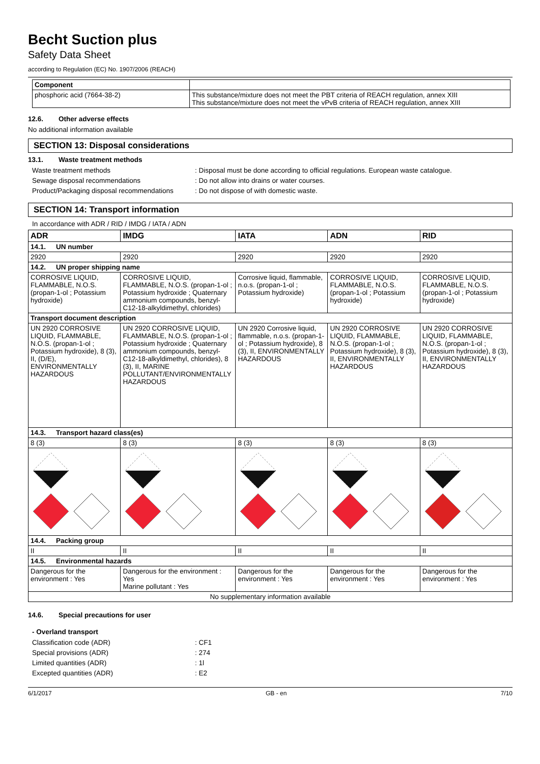Becht Suction plus
Safety Data Sheet
according to Regulation (EC) No. 1907/2006 (REACH)
| Component | |
| phosphoric acid (7664-38-2) | This substance/mixture does not meet the PBT criteria of REACH regulation, annex XIII This substance/mixture does not meet the vPvB criteria of REACH regulation, annex XIII |
12.6. Other adverse effects
No additional information available
SECTION 13: Disposal considerations
13.1. Waste treatment methods
Waste treatment methods : Disposal must be done according to official regulations. European waste catalogue.
Sewage disposal recommendations : Do not allow into drains or water courses.
Product/Packaging disposal recommendations
: Do not dispose of with domestic waste.
SECTION 14: Transport information
In accordance with ADR / RID / IMDG / IATA / ADN
| ADR | IMDG | IATA | ADN | RID |
| --- | --- | --- | --- | --- |
| 14.1. UN number | | | | |
| 2920 | 2920 | 2920 | 2920 | 2920 |
| 14.2. UN proper shipping name | | | | |
| CORROSIVE LIQUID, FLAMMABLE, N.O.S. (propan-1-ol ; Potassium hydroxide) | CORROSIVE LIQUID, FLAMMABLE, N.O.S. (propan-1-ol ; Potassium hydroxide ; Quaternary ammonium compounds, benzyl-C12-18-alkyldimethyl, chlorides) | Corrosive liquid, flammable, n.o.s. (propan-1-ol ; Potassium hydroxide) | CORROSIVE LIQUID, FLAMMABLE, N.O.S. (propan-1-ol ; Potassium hydroxide) | CORROSIVE LIQUID, FLAMMABLE, N.O.S. (propan-1-ol ; Potassium hydroxide) |
| Transport document description | | | | |
| UN 2920 CORROSIVE LIQUID, FLAMMABLE, N.O.S. (propan-1-ol ; Potassium hydroxide), 8 (3), II, (D/E), ENVIRONMENTALLY HAZARDOUS | UN 2920 CORROSIVE LIQUID, FLAMMABLE, N.O.S. (propan-1-ol ; Potassium hydroxide ; Quaternary ammonium compounds, benzyl-C12-18-alkyldimethyl, chlorides), 8 (3), II, MARINE POLLUTANT/ENVIRONMENTALLY HAZARDOUS | UN 2920 Corrosive liquid, flammable, n.o.s. (propan-1-ol ; Potassium hydroxide), 8 (3), II, ENVIRONMENTALLY HAZARDOUS | UN 2920 CORROSIVE LIQUID, FLAMMABLE, N.O.S. (propan-1-ol ; Potassium hydroxide), 8 (3), II, ENVIRONMENTALLY HAZARDOUS | UN 2920 CORROSIVE LIQUID, FLAMMABLE, N.O.S. (propan-1-ol ; Potassium hydroxide), 8 (3), II, ENVIRONMENTALLY HAZARDOUS |
| 14.3. Transport hazard class(es) | | | | |
| 8 (3) | 8 (3) | 8 (3) | 8 (3) | 8 (3) |
| 14.4. Packing group | | | | |
| II | II | II | II | II |
| 14.5. Environmental hazards | | | | |
| Dangerous for the environment : Yes | Dangerous for the environment : Yes Marine pollutant : Yes | Dangerous for the environment : Yes | Dangerous for the environment : Yes | Dangerous for the environment : Yes |
| No supplementary information available | | | | |
14.6. Special precautions for user
- Overland transport
Classification code (ADR) : CF1
Special provisions (ADR) : 274
Limited quantities (ADR) : 1l
Excepted quantities (ADR) : E2
6/1/2017 GB - en 7/10